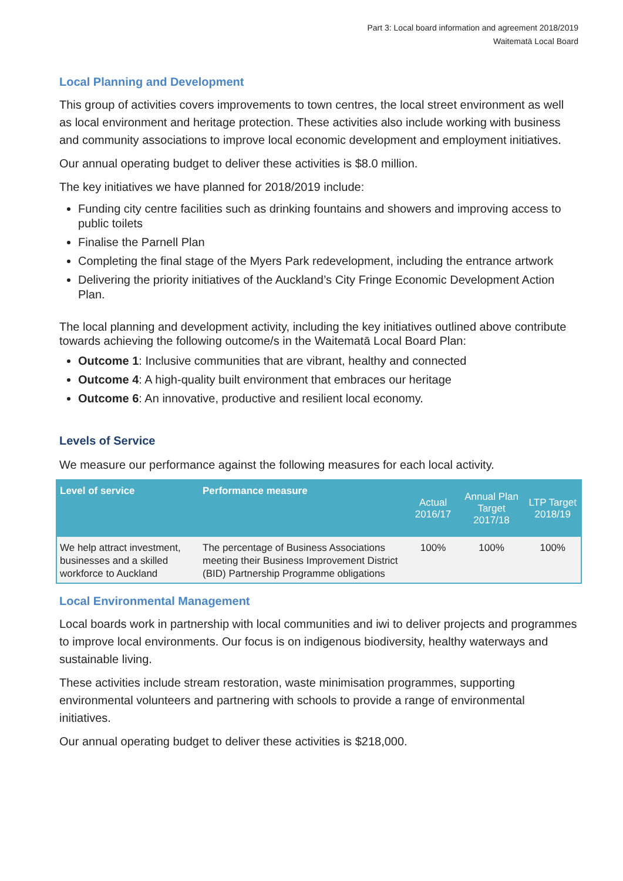Part 3: Local board information and agreement 2018/2019
Waitematā Local Board
Local Planning and Development
This group of activities covers improvements to town centres, the local street environment as well as local environment and heritage protection. These activities also include working with business and community associations to improve local economic development and employment initiatives.
Our annual operating budget to deliver these activities is $8.0 million.
The key initiatives we have planned for 2018/2019 include:
Funding city centre facilities such as drinking fountains and showers and improving access to public toilets
Finalise the Parnell Plan
Completing the final stage of the Myers Park redevelopment, including the entrance artwork
Delivering the priority initiatives of the Auckland’s City Fringe Economic Development Action Plan.
The local planning and development activity, including the key initiatives outlined above contribute towards achieving the following outcome/s in the Waitematā Local Board Plan:
Outcome 1: Inclusive communities that are vibrant, healthy and connected
Outcome 4: A high-quality built environment that embraces our heritage
Outcome 6: An innovative, productive and resilient local economy.
Levels of Service
We measure our performance against the following measures for each local activity.
| Level of service | Performance measure | Actual 2016/17 | Annual Plan Target 2017/18 | LTP Target 2018/19 |
| --- | --- | --- | --- | --- |
| We help attract investment, businesses and a skilled workforce to Auckland | The percentage of Business Associations meeting their Business Improvement District (BID) Partnership Programme obligations | 100% | 100% | 100% |
Local Environmental Management
Local boards work in partnership with local communities and iwi to deliver projects and programmes to improve local environments. Our focus is on indigenous biodiversity, healthy waterways and sustainable living.
These activities include stream restoration, waste minimisation programmes, supporting environmental volunteers and partnering with schools to provide a range of environmental initiatives.
Our annual operating budget to deliver these activities is $218,000.